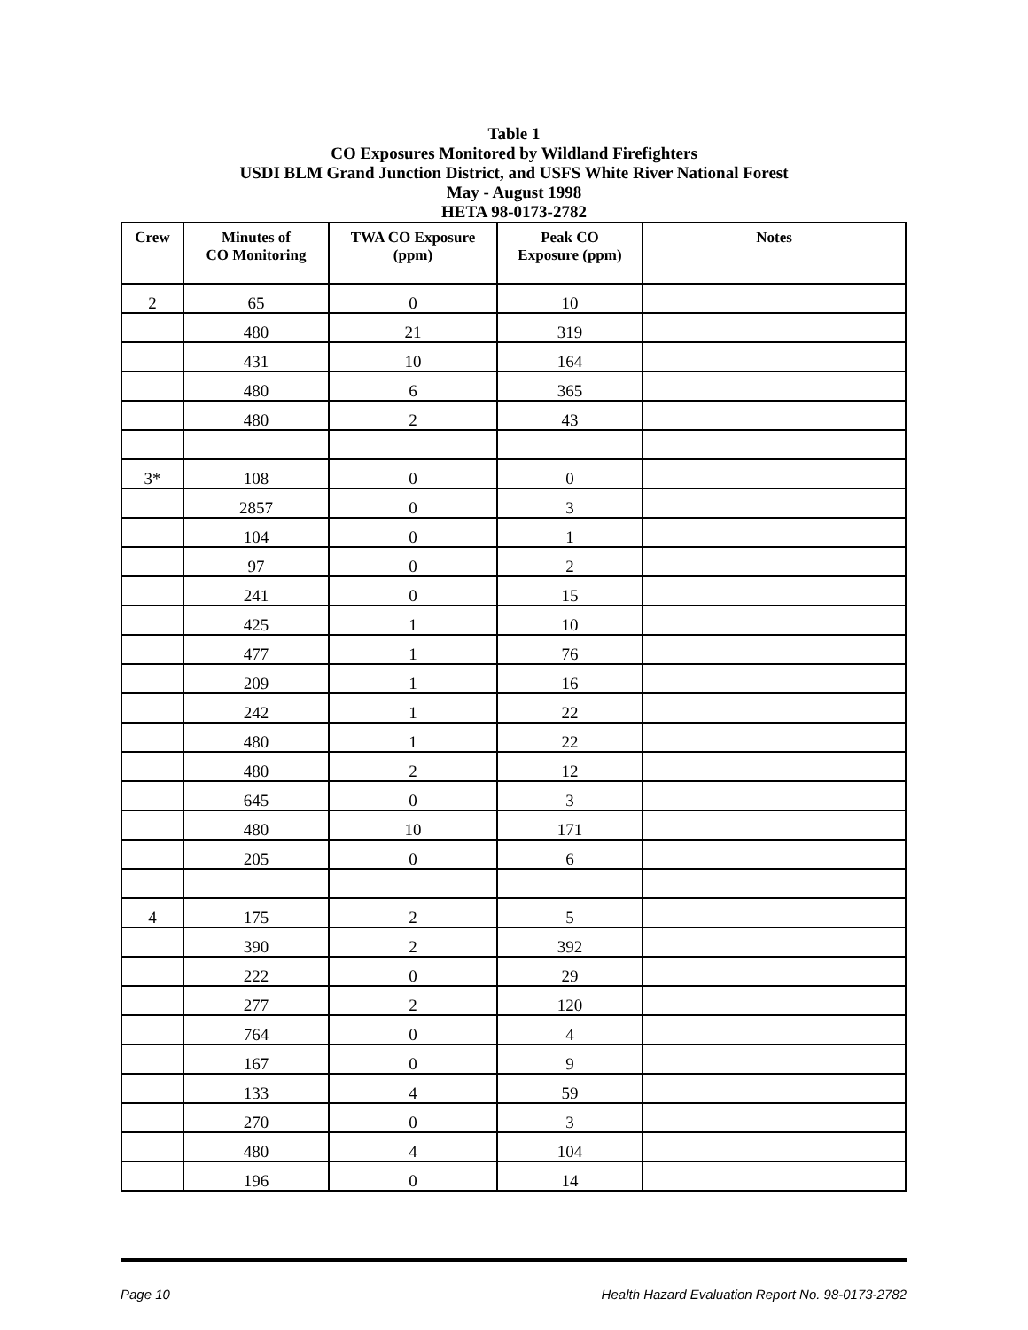Table 1
CO Exposures Monitored by Wildland Firefighters
USDI BLM Grand Junction District, and USFS White River National Forest
May - August 1998
HETA 98-0173-2782
| Crew | Minutes of CO Monitoring | TWA CO Exposure (ppm) | Peak CO Exposure (ppm) | Notes |
| --- | --- | --- | --- | --- |
| 2 | 65 | 0 | 10 | |
| | 480 | 21 | 319 | |
| | 431 | 10 | 164 | |
| | 480 | 6 | 365 | |
| | 480 | 2 | 43 | |
| 3* | 108 | 0 | 0 | |
| | 2857 | 0 | 3 | |
| | 104 | 0 | 1 | |
| | 97 | 0 | 2 | |
| | 241 | 0 | 15 | |
| | 425 | 1 | 10 | |
| | 477 | 1 | 76 | |
| | 209 | 1 | 16 | |
| | 242 | 1 | 22 | |
| | 480 | 1 | 22 | |
| | 480 | 2 | 12 | |
| | 645 | 0 | 3 | |
| | 480 | 10 | 171 | |
| | 205 | 0 | 6 | |
| 4 | 175 | 2 | 5 | |
| | 390 | 2 | 392 | |
| | 222 | 0 | 29 | |
| | 277 | 2 | 120 | |
| | 764 | 0 | 4 | |
| | 167 | 0 | 9 | |
| | 133 | 4 | 59 | |
| | 270 | 0 | 3 | |
| | 480 | 4 | 104 | |
| | 196 | 0 | 14 | |
Page 10 Health Hazard Evaluation Report No. 98-0173-2782